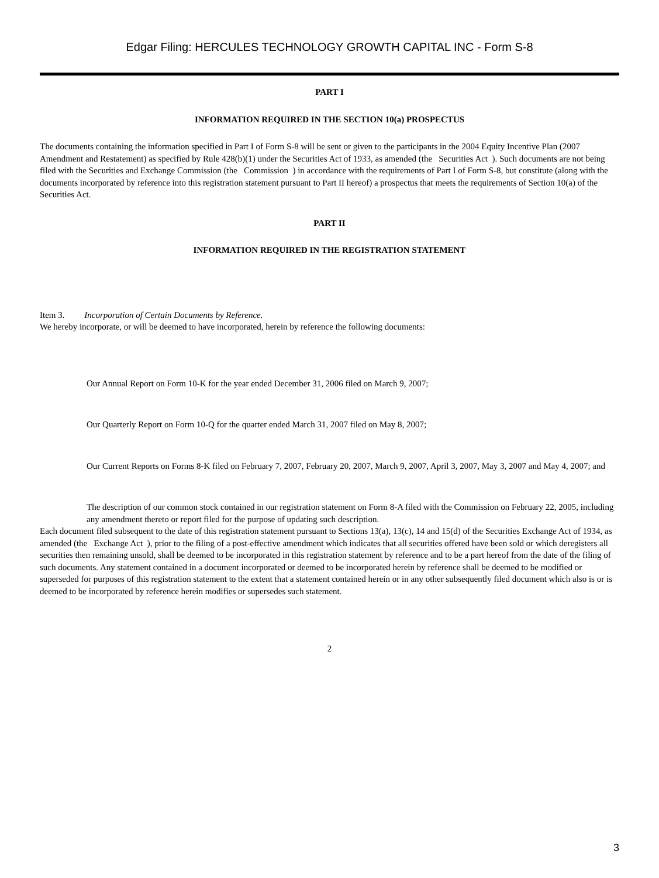Edgar Filing: HERCULES TECHNOLOGY GROWTH CAPITAL INC - Form S-8
PART I
INFORMATION REQUIRED IN THE SECTION 10(a) PROSPECTUS
The documents containing the information specified in Part I of Form S-8 will be sent or given to the participants in the 2004 Equity Incentive Plan (2007 Amendment and Restatement) as specified by Rule 428(b)(1) under the Securities Act of 1933, as amended (the Securities Act ). Such documents are not being filed with the Securities and Exchange Commission (the Commission ) in accordance with the requirements of Part I of Form S-8, but constitute (along with the documents incorporated by reference into this registration statement pursuant to Part II hereof) a prospectus that meets the requirements of Section 10(a) of the Securities Act.
PART II
INFORMATION REQUIRED IN THE REGISTRATION STATEMENT
Item 3. Incorporation of Certain Documents by Reference.
We hereby incorporate, or will be deemed to have incorporated, herein by reference the following documents:
Our Annual Report on Form 10-K for the year ended December 31, 2006 filed on March 9, 2007;
Our Quarterly Report on Form 10-Q for the quarter ended March 31, 2007 filed on May 8, 2007;
Our Current Reports on Forms 8-K filed on February 7, 2007, February 20, 2007, March 9, 2007, April 3, 2007, May 3, 2007 and May 4, 2007; and
The description of our common stock contained in our registration statement on Form 8-A filed with the Commission on February 22, 2005, including any amendment thereto or report filed for the purpose of updating such description.
Each document filed subsequent to the date of this registration statement pursuant to Sections 13(a), 13(c), 14 and 15(d) of the Securities Exchange Act of 1934, as amended (the Exchange Act ), prior to the filing of a post-effective amendment which indicates that all securities offered have been sold or which deregisters all securities then remaining unsold, shall be deemed to be incorporated in this registration statement by reference and to be a part hereof from the date of the filing of such documents. Any statement contained in a document incorporated or deemed to be incorporated herein by reference shall be deemed to be modified or superseded for purposes of this registration statement to the extent that a statement contained herein or in any other subsequently filed document which also is or is deemed to be incorporated by reference herein modifies or supersedes such statement.
2
3